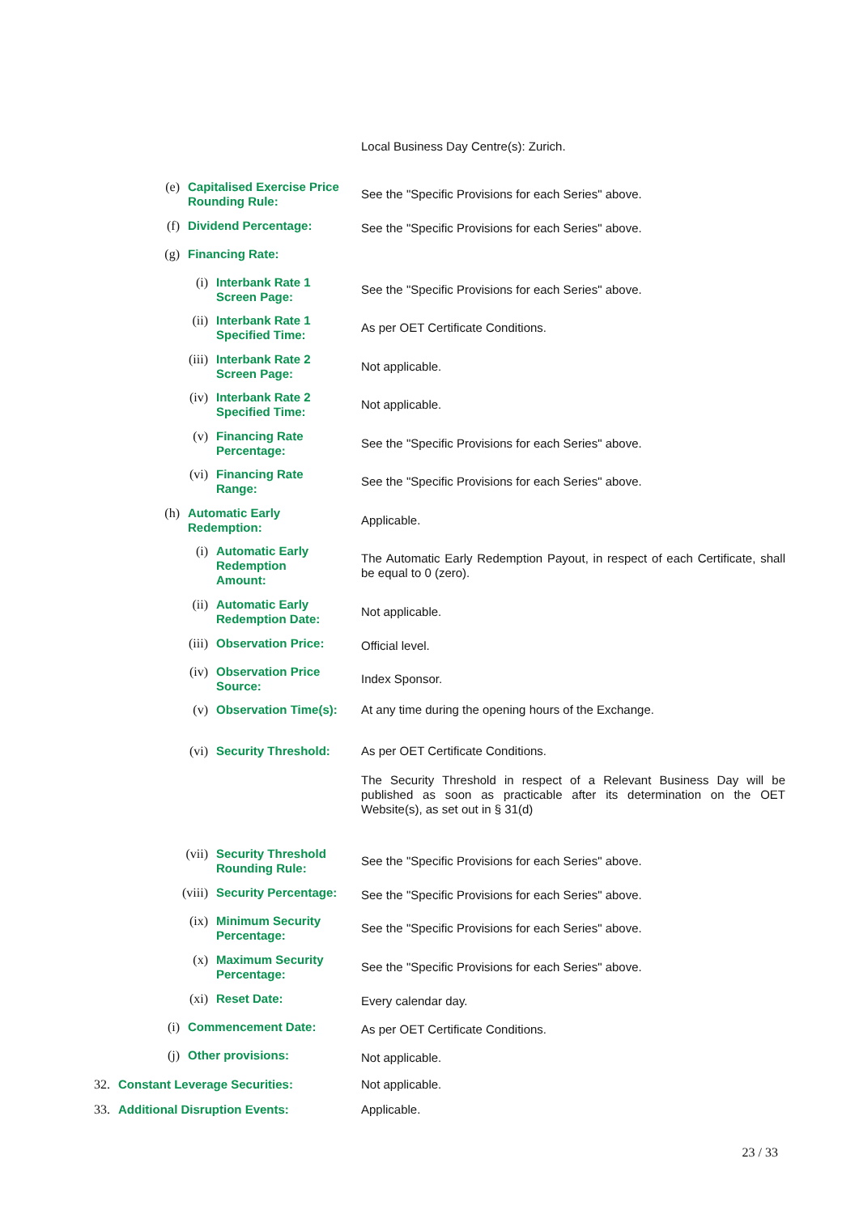Local Business Day Centre(s): Zurich.
(e)
Capitalised Exercise Price Rounding Rule:
See the "Specific Provisions for each Series" above.
(f)
Dividend Percentage:
See the "Specific Provisions for each Series" above.
(g)
Financing Rate:
(i)
Interbank Rate 1 Screen Page:
See the "Specific Provisions for each Series" above.
(ii)
Interbank Rate 1 Specified Time:
As per OET Certificate Conditions.
(iii)
Interbank Rate 2 Screen Page:
Not applicable.
(iv)
Interbank Rate 2 Specified Time:
Not applicable.
(v)
Financing Rate Percentage:
See the "Specific Provisions for each Series" above.
(vi)
Financing Rate Range:
See the "Specific Provisions for each Series" above.
(h)
Automatic Early Redemption:
Applicable.
(i)
Automatic Early Redemption Amount:
The Automatic Early Redemption Payout, in respect of each Certificate, shall be equal to 0 (zero).
(ii)
Automatic Early Redemption Date:
Not applicable.
(iii)
Observation Price:
Official level.
(iv)
Observation Price Source:
Index Sponsor.
(v)
Observation Time(s):
At any time during the opening hours of the Exchange.
(vi)
Security Threshold:
As per OET Certificate Conditions.
The Security Threshold in respect of a Relevant Business Day will be published as soon as practicable after its determination on the OET Website(s), as set out in § 31(d)
(vii)
Security Threshold Rounding Rule:
See the "Specific Provisions for each Series" above.
(viii)
Security Percentage:
See the "Specific Provisions for each Series" above.
(ix)
Minimum Security Percentage:
See the "Specific Provisions for each Series" above.
(x)
Maximum Security Percentage:
See the "Specific Provisions for each Series" above.
(xi)
Reset Date:
Every calendar day.
(i)
Commencement Date:
As per OET Certificate Conditions.
(j)
Other provisions:
Not applicable.
32.
Constant Leverage Securities:
Not applicable.
33.
Additional Disruption Events:
Applicable.
23 / 33